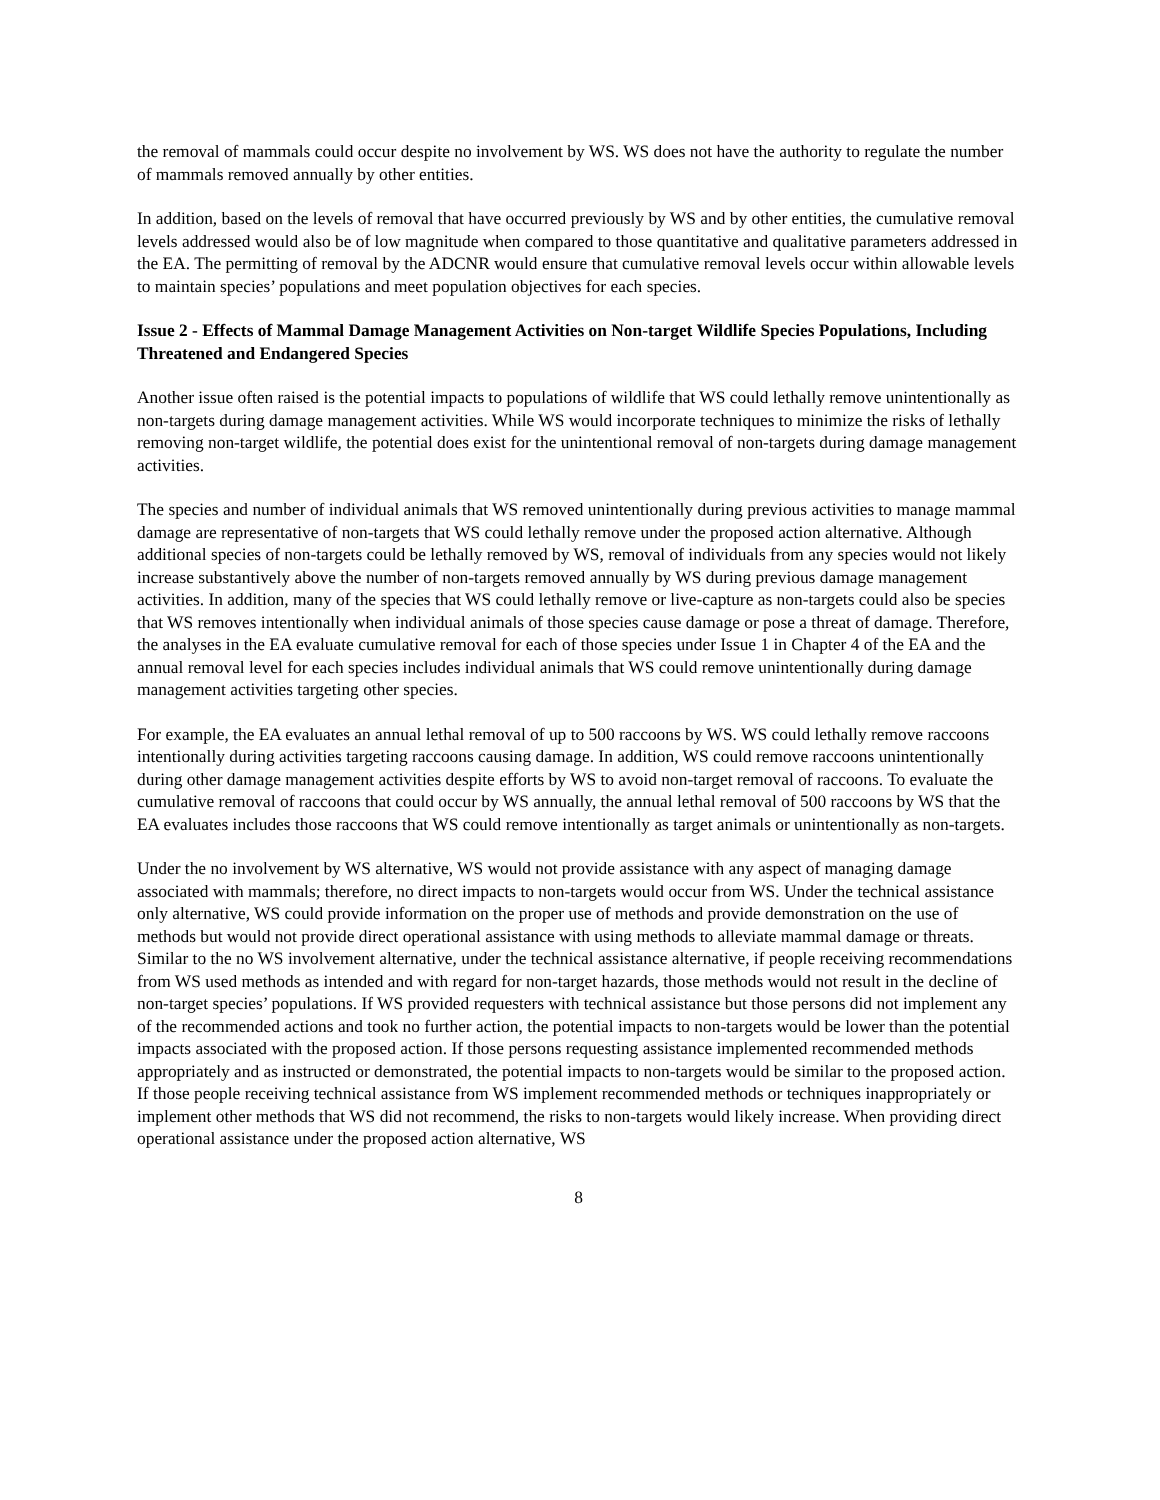the removal of mammals could occur despite no involvement by WS. WS does not have the authority to regulate the number of mammals removed annually by other entities.
In addition, based on the levels of removal that have occurred previously by WS and by other entities, the cumulative removal levels addressed would also be of low magnitude when compared to those quantitative and qualitative parameters addressed in the EA. The permitting of removal by the ADCNR would ensure that cumulative removal levels occur within allowable levels to maintain species’ populations and meet population objectives for each species.
Issue 2 - Effects of Mammal Damage Management Activities on Non-target Wildlife Species Populations, Including Threatened and Endangered Species
Another issue often raised is the potential impacts to populations of wildlife that WS could lethally remove unintentionally as non-targets during damage management activities. While WS would incorporate techniques to minimize the risks of lethally removing non-target wildlife, the potential does exist for the unintentional removal of non-targets during damage management activities.
The species and number of individual animals that WS removed unintentionally during previous activities to manage mammal damage are representative of non-targets that WS could lethally remove under the proposed action alternative. Although additional species of non-targets could be lethally removed by WS, removal of individuals from any species would not likely increase substantively above the number of non-targets removed annually by WS during previous damage management activities. In addition, many of the species that WS could lethally remove or live-capture as non-targets could also be species that WS removes intentionally when individual animals of those species cause damage or pose a threat of damage. Therefore, the analyses in the EA evaluate cumulative removal for each of those species under Issue 1 in Chapter 4 of the EA and the annual removal level for each species includes individual animals that WS could remove unintentionally during damage management activities targeting other species.
For example, the EA evaluates an annual lethal removal of up to 500 raccoons by WS. WS could lethally remove raccoons intentionally during activities targeting raccoons causing damage. In addition, WS could remove raccoons unintentionally during other damage management activities despite efforts by WS to avoid non-target removal of raccoons. To evaluate the cumulative removal of raccoons that could occur by WS annually, the annual lethal removal of 500 raccoons by WS that the EA evaluates includes those raccoons that WS could remove intentionally as target animals or unintentionally as non-targets.
Under the no involvement by WS alternative, WS would not provide assistance with any aspect of managing damage associated with mammals; therefore, no direct impacts to non-targets would occur from WS. Under the technical assistance only alternative, WS could provide information on the proper use of methods and provide demonstration on the use of methods but would not provide direct operational assistance with using methods to alleviate mammal damage or threats. Similar to the no WS involvement alternative, under the technical assistance alternative, if people receiving recommendations from WS used methods as intended and with regard for non-target hazards, those methods would not result in the decline of non-target species’ populations. If WS provided requesters with technical assistance but those persons did not implement any of the recommended actions and took no further action, the potential impacts to non-targets would be lower than the potential impacts associated with the proposed action. If those persons requesting assistance implemented recommended methods appropriately and as instructed or demonstrated, the potential impacts to non-targets would be similar to the proposed action. If those people receiving technical assistance from WS implement recommended methods or techniques inappropriately or implement other methods that WS did not recommend, the risks to non-targets would likely increase. When providing direct operational assistance under the proposed action alternative, WS
8